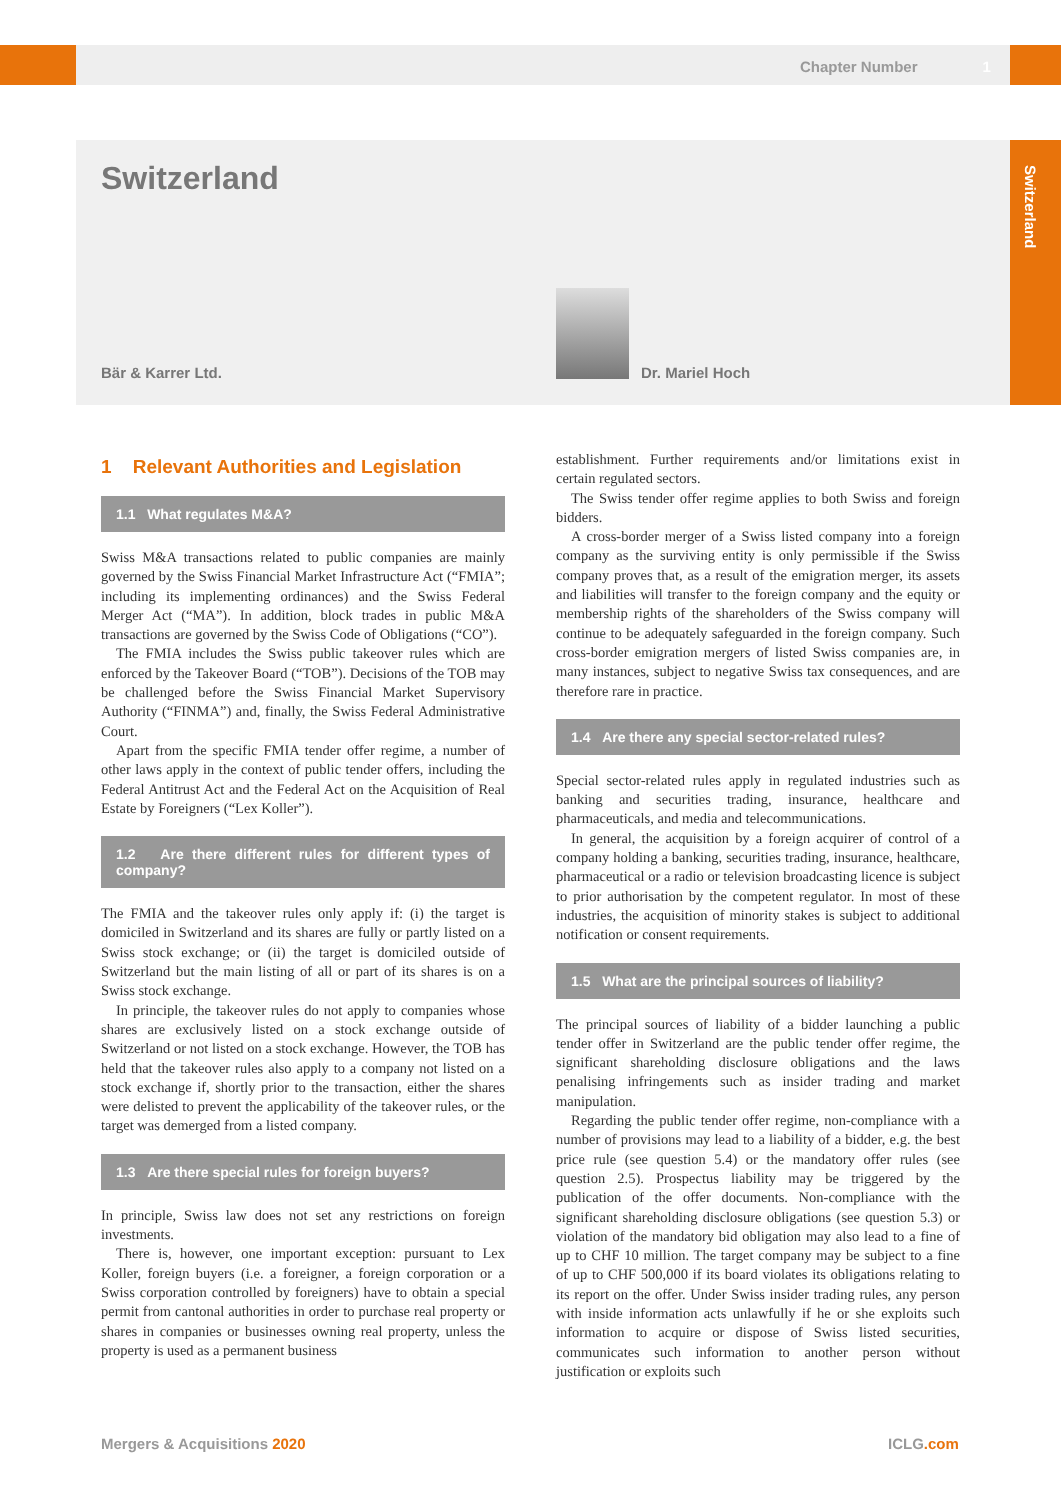Chapter Number 1
Switzerland
Switzerland
Bär & Karrer Ltd. Dr. Mariel Hoch
1 Relevant Authorities and Legislation
1.1 What regulates M&A?
Swiss M&A transactions related to public companies are mainly governed by the Swiss Financial Market Infrastructure Act (“FMIA”; including its implementing ordinances) and the Swiss Federal Merger Act (“MA”). In addition, block trades in public M&A transactions are governed by the Swiss Code of Obligations (“CO”).
The FMIA includes the Swiss public takeover rules which are enforced by the Takeover Board (“TOB”). Decisions of the TOB may be challenged before the Swiss Financial Market Supervisory Authority (“FINMA”) and, finally, the Swiss Federal Administrative Court.
Apart from the specific FMIA tender offer regime, a number of other laws apply in the context of public tender offers, including the Federal Antitrust Act and the Federal Act on the Acquisition of Real Estate by Foreigners (“Lex Koller”).
1.2 Are there different rules for different types of company?
The FMIA and the takeover rules only apply if: (i) the target is domiciled in Switzerland and its shares are fully or partly listed on a Swiss stock exchange; or (ii) the target is domiciled outside of Switzerland but the main listing of all or part of its shares is on a Swiss stock exchange.
In principle, the takeover rules do not apply to companies whose shares are exclusively listed on a stock exchange outside of Switzerland or not listed on a stock exchange. However, the TOB has held that the takeover rules also apply to a company not listed on a stock exchange if, shortly prior to the transaction, either the shares were delisted to prevent the applicability of the takeover rules, or the target was demerged from a listed company.
1.3 Are there special rules for foreign buyers?
In principle, Swiss law does not set any restrictions on foreign investments.
There is, however, one important exception: pursuant to Lex Koller, foreign buyers (i.e. a foreigner, a foreign corporation or a Swiss corporation controlled by foreigners) have to obtain a special permit from cantonal authorities in order to purchase real property or shares in companies or businesses owning real property, unless the property is used as a permanent business
establishment. Further requirements and/or limitations exist in certain regulated sectors.
The Swiss tender offer regime applies to both Swiss and foreign bidders.
A cross-border merger of a Swiss listed company into a foreign company as the surviving entity is only permissible if the Swiss company proves that, as a result of the emigration merger, its assets and liabilities will transfer to the foreign company and the equity or membership rights of the shareholders of the Swiss company will continue to be adequately safeguarded in the foreign company. Such cross-border emigration mergers of listed Swiss companies are, in many instances, subject to negative Swiss tax consequences, and are therefore rare in practice.
1.4 Are there any special sector-related rules?
Special sector-related rules apply in regulated industries such as banking and securities trading, insurance, healthcare and pharmaceuticals, and media and telecommunications.
In general, the acquisition by a foreign acquirer of control of a company holding a banking, securities trading, insurance, healthcare, pharmaceutical or a radio or television broadcasting licence is subject to prior authorisation by the competent regulator. In most of these industries, the acquisition of minority stakes is subject to additional notification or consent requirements.
1.5 What are the principal sources of liability?
The principal sources of liability of a bidder launching a public tender offer in Switzerland are the public tender offer regime, the significant shareholding disclosure obligations and the laws penalising infringements such as insider trading and market manipulation.
Regarding the public tender offer regime, non-compliance with a number of provisions may lead to a liability of a bidder, e.g. the best price rule (see question 5.4) or the mandatory offer rules (see question 2.5). Prospectus liability may be triggered by the publication of the offer documents. Non-compliance with the significant shareholding disclosure obligations (see question 5.3) or violation of the mandatory bid obligation may also lead to a fine of up to CHF 10 million. The target company may be subject to a fine of up to CHF 500,000 if its board violates its obligations relating to its report on the offer. Under Swiss insider trading rules, any person with inside information acts unlawfully if he or she exploits such information to acquire or dispose of Swiss listed securities, communicates such information to another person without justification or exploits such
Mergers & Acquisitions 2020 ICLG.com